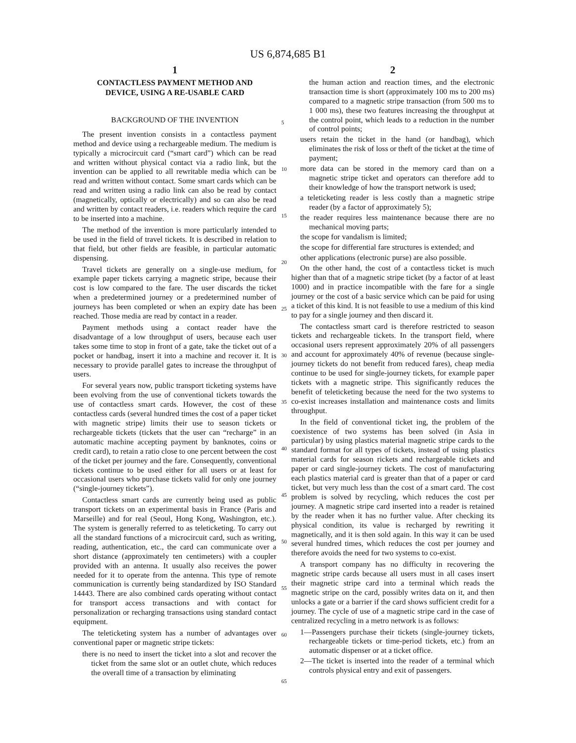US 6,874,685 B1
1
CONTACTLESS PAYMENT METHOD AND
DEVICE, USING A RE-USABLE CARD
BACKGROUND OF THE INVENTION
The present invention consists in a contactless payment method and device using a rechargeable medium. The medium is typically a microcircuit card (“smart card”) which can be read and written without physical contact via a radio link, but the invention can be applied to all rewritable media which can be read and written without contact. Some smart cards which can be read and written using a radio link can also be read by contact (magnetically, optically or electrically) and so can also be read and written by contact readers, i.e. readers which require the card to be inserted into a machine.
The method of the invention is more particularly intended to be used in the field of travel tickets. It is described in relation to that field, but other fields are feasible, in particular automatic dispensing.
Travel tickets are generally on a single-use medium, for example paper tickets carrying a magnetic stripe, because their cost is low compared to the fare. The user discards the ticket when a predetermined journey or a predetermined number of journeys has been completed or when an expiry date has been reached. Those media are read by contact in a reader.
Payment methods using a contact reader have the disadvantage of a low throughput of users, because each user takes some time to stop in front of a gate, take the ticket out of a pocket or handbag, insert it into a machine and recover it. It is necessary to provide parallel gates to increase the throughput of users.
For several years now, public transport ticketing systems have been evolving from the use of conventional tickets towards the use of contactless smart cards. However, the cost of these contactless cards (several hundred times the cost of a paper ticket with magnetic stripe) limits their use to season tickets or rechargeable tickets (tickets that the user can “recharge” in an automatic machine accepting payment by banknotes, coins or credit card), to retain a ratio close to one percent between the cost of the ticket per journey and the fare. Consequently, conventional tickets continue to be used either for all users or at least for occasional users who purchase tickets valid for only one journey (“single-journey tickets”).
Contactless smart cards are currently being used as public transport tickets on an experimental basis in France (Paris and Marseille) and for real (Seoul, Hong Kong, Washington, etc.). The system is generally referred to as teleticketing. To carry out all the standard functions of a microcircuit card, such as writing, reading, authentication, etc., the card can communicate over a short distance (approximately ten centimeters) with a coupler provided with an antenna. It usually also receives the power needed for it to operate from the antenna. This type of remote communication is currently being standardized by ISO Standard 14443. There are also combined cards operating without contact for transport access transactions and with contact for personalization or recharging transactions using standard contact equipment.
The teleticketing system has a number of advantages over conventional paper or magnetic stripe tickets:
there is no need to insert the ticket into a slot and recover the ticket from the same slot or an outlet chute, which reduces the overall time of a transaction by eliminating
5
10
15
20
25
30
35
40
45
50
55
60
65
2
the human action and reaction times, and the electronic transaction time is short (approximately 100 ms to 200 ms) compared to a magnetic stripe transaction (from 500 ms to 1 000 ms), these two features increasing the throughput at the control point, which leads to a reduction in the number of control points;
users retain the ticket in the hand (or handbag), which eliminates the risk of loss or theft of the ticket at the time of payment;
more data can be stored in the memory card than on a magnetic stripe ticket and operators can therefore add to their knowledge of how the transport network is used;
a teleticketing reader is less costly than a magnetic stripe reader (by a factor of approximately 5);
the reader requires less maintenance because there are no mechanical moving parts;
the scope for vandalism is limited;
the scope for differential fare structures is extended; and
other applications (electronic purse) are also possible.
On the other hand, the cost of a contactless ticket is much higher than that of a magnetic stripe ticket (by a factor of at least 1000) and in practice incompatible with the fare for a single journey or the cost of a basic service which can be paid for using a ticket of this kind. It is not feasible to use a medium of this kind to pay for a single journey and then discard it.
The contactless smart card is therefore restricted to season tickets and rechargeable tickets. In the transport field, where occasional users represent approximately 20% of all passengers and account for approximately 40% of revenue (because single-journey tickets do not benefit from reduced fares), cheap media continue to be used for single-journey tickets, for example paper tickets with a magnetic stripe. This significantly reduces the benefit of teleticketing because the need for the two systems to co-exist increases installation and maintenance costs and limits throughput.
In the field of conventional ticket ing, the problem of the coexistence of two systems has been solved (in Asia in particular) by using plastics material magnetic stripe cards to the standard format for all types of tickets, instead of using plastics material cards for season rickets and rechargeable tickets and paper or card single-journey tickets. The cost of manufacturing each plastics material card is greater than that of a paper or card ticket, but very much less than the cost of a smart card. The cost problem is solved by recycling, which reduces the cost per journey. A magnetic stripe card inserted into a reader is retained by the reader when it has no further value. After checking its physical condition, its value is recharged by rewriting it magnetically, and it is then sold again. In this way it can be used several hundred times, which reduces the cost per journey and therefore avoids the need for two systems to co-exist.
A transport company has no difficulty in recovering the magnetic stripe cards because all users must in all cases insert their magnetic stripe card into a terminal which reads the magnetic stripe on the card, possibly writes data on it, and then unlocks a gate or a barrier if the card shows sufficient credit for a journey. The cycle of use of a magnetic stripe card in the case of centralized recycling in a metro network is as follows:
1—Passengers purchase their tickets (single-journey tickets, rechargeable tickets or time-period tickets, etc.) from an automatic dispenser or at a ticket office.
2—The ticket is inserted into the reader of a terminal which controls physical entry and exit of passengers.